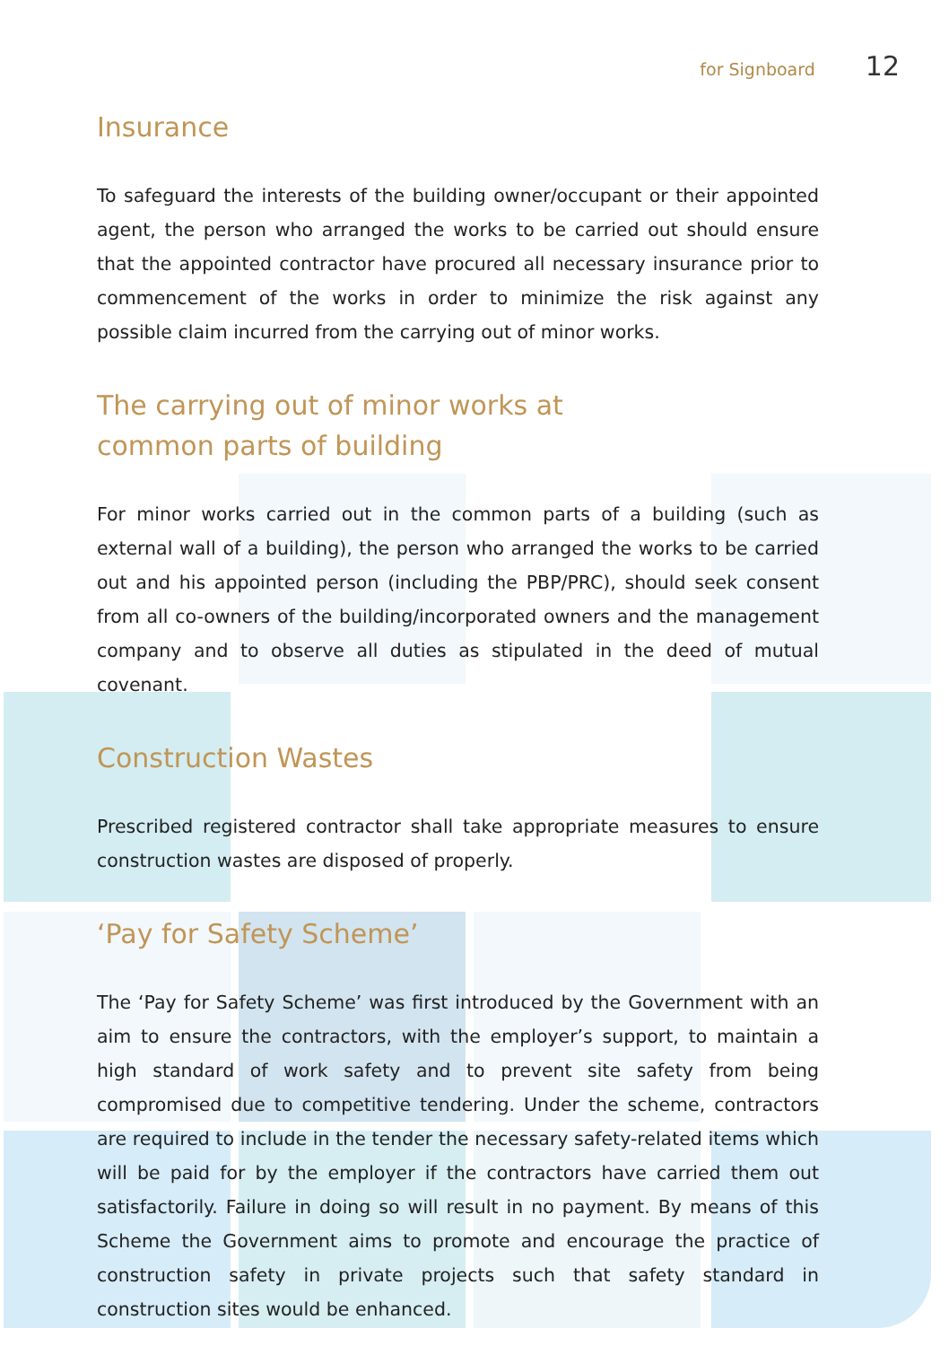for Signboard 12
Insurance
To safeguard the interests of the building owner/occupant or their appointed agent, the person who arranged the works to be carried out should ensure that the appointed contractor have procured all necessary insurance prior to commencement of the works in order to minimize the risk against any possible claim incurred from the carrying out of minor works.
The carrying out of minor works at
common parts of building
For minor works carried out in the common parts of a building (such as external wall of a building), the person who arranged the works to be carried out and his appointed person (including the PBP/PRC), should seek consent from all co-owners of the building/incorporated owners and the management company and to observe all duties as stipulated in the deed of mutual covenant.
Construction Wastes
Prescribed registered contractor shall take appropriate measures to ensure construction wastes are disposed of properly.
‘Pay for Safety Scheme’
The ‘Pay for Safety Scheme’ was first introduced by the Government with an aim to ensure the contractors, with the employer’s support, to maintain a high standard of work safety and to prevent site safety from being compromised due to competitive tendering. Under the scheme, contractors are required to include in the tender the necessary safety-related items which will be paid for by the employer if the contractors have carried them out satisfactorily. Failure in doing so will result in no payment. By means of this Scheme the Government aims to promote and encourage the practice of construction safety in private projects such that safety standard in construction sites would be enhanced.